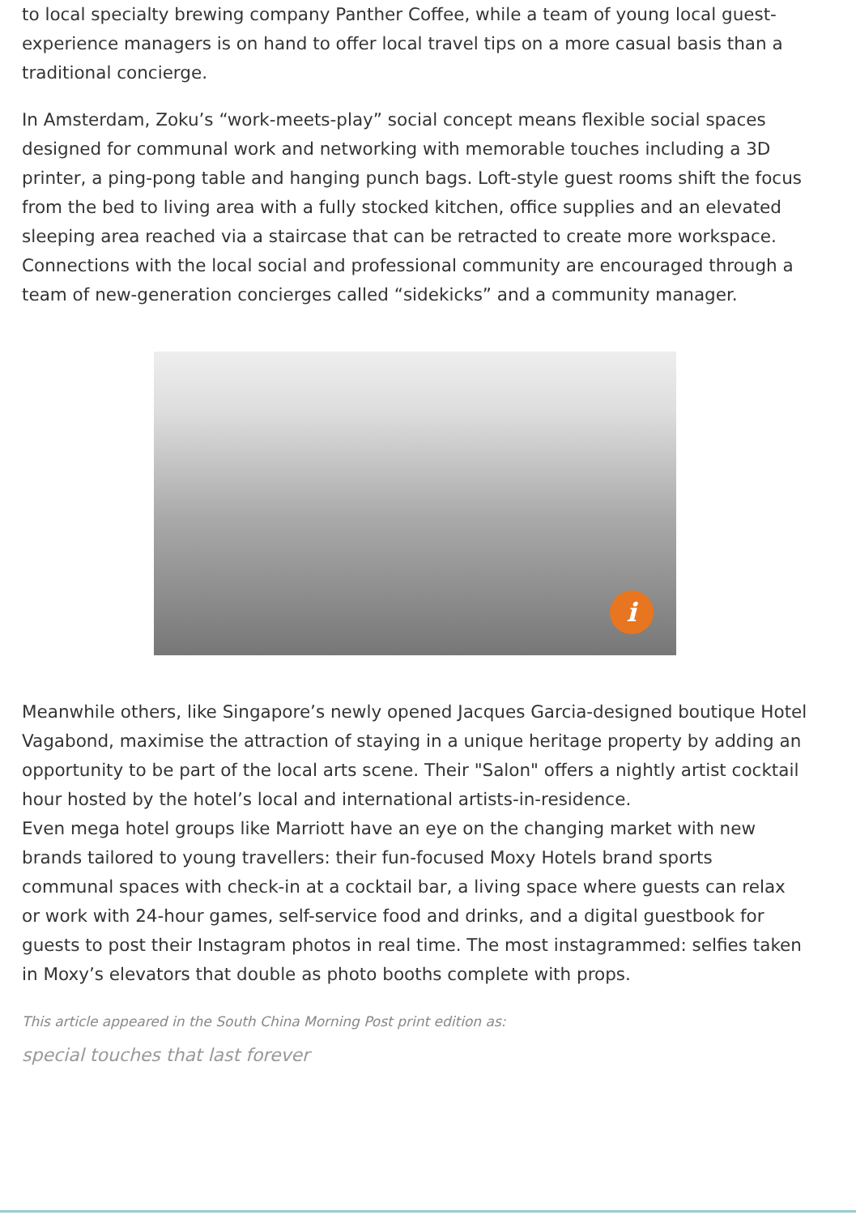to local specialty brewing company Panther Coffee, while a team of young local guest-experience managers is on hand to offer local travel tips on a more casual basis than a traditional concierge.
In Amsterdam, Zoku’s “work-meets-play” social concept means flexible social spaces designed for communal work and networking with memorable touches including a 3D printer, a ping-pong table and hanging punch bags. Loft-style guest rooms shift the focus from the bed to living area with a fully stocked kitchen, office supplies and an elevated sleeping area reached via a staircase that can be retracted to create more workspace. Connections with the local social and professional community are encouraged through a team of new-generation concierges called “sidekicks” and a community manager.
i
Meanwhile others, like Singapore’s newly opened Jacques Garcia-designed boutique Hotel Vagabond, maximise the attraction of staying in a unique heritage property by adding an opportunity to be part of the local arts scene. Their "Salon" offers a nightly artist cocktail hour hosted by the hotel’s local and international artists-in-residence.
Even mega hotel groups like Marriott have an eye on the changing market with new brands tailored to young travellers: their fun-focused Moxy Hotels brand sports communal spaces with check-in at a cocktail bar, a living space where guests can relax or work with 24-hour games, self-service food and drinks, and a digital guestbook for guests to post their Instagram photos in real time. The most instagrammed: selfies taken in Moxy’s elevators that double as photo booths complete with props.
This article appeared in the South China Morning Post print edition as:
special touches that last forever